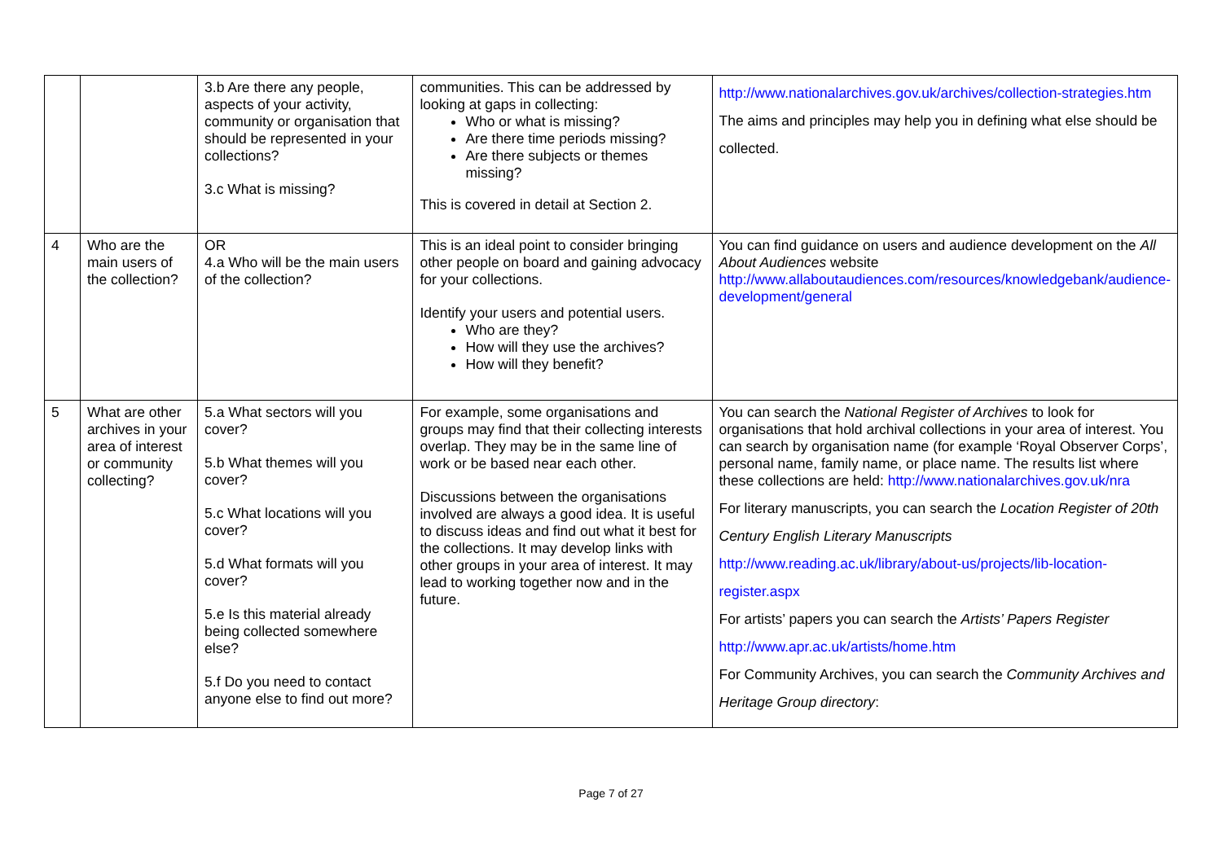| | | 3.b Are there any people, aspects of your activity, community or organisation that should be represented in your collections? 3.c What is missing? | communities. This can be addressed by looking at gaps in collecting: Who or what is missing? Are there time periods missing? Are there subjects or themes missing? This is covered in detail at Section 2. | http://www.nationalarchives.gov.uk/archives/collection-strategies.htm The aims and principles may help you in defining what else should be collected. |
| 4 | Who are the main users of the collection? | OR 4.a Who will be the main users of the collection? | This is an ideal point to consider bringing other people on board and gaining advocacy for your collections. Identify your users and potential users. Who are they? How will they use the archives? How will they benefit? | You can find guidance on users and audience development on the All About Audiences website http://www.allaboutaudiences.com/resources/knowledgebank/audience-development/general |
| 5 | What are other archives in your area of interest or community collecting? | 5.a What sectors will you cover? 5.b What themes will you cover? 5.c What locations will you cover? 5.d What formats will you cover? 5.e Is this material already being collected somewhere else? 5.f Do you need to contact anyone else to find out more? | For example, some organisations and groups may find that their collecting interests overlap. They may be in the same line of work or be based near each other. Discussions between the organisations involved are always a good idea. It is useful to discuss ideas and find out what it best for the collections. It may develop links with other groups in your area of interest. It may lead to working together now and in the future. | You can search the National Register of Archives to look for organisations that hold archival collections in your area of interest. You can search by organisation name (for example ‘Royal Observer Corps’, personal name, family name, or place name. The results list where these collections are held: http://www.nationalarchives.gov.uk/nra For literary manuscripts, you can search the Location Register of 20th Century English Literary Manuscripts http://www.reading.ac.uk/library/about-us/projects/lib-location-register.aspx For artists’ papers you can search the Artists’ Papers Register http://www.apr.ac.uk/artists/home.htm For Community Archives, you can search the Community Archives and Heritage Group directory : |
Page 7 of 27